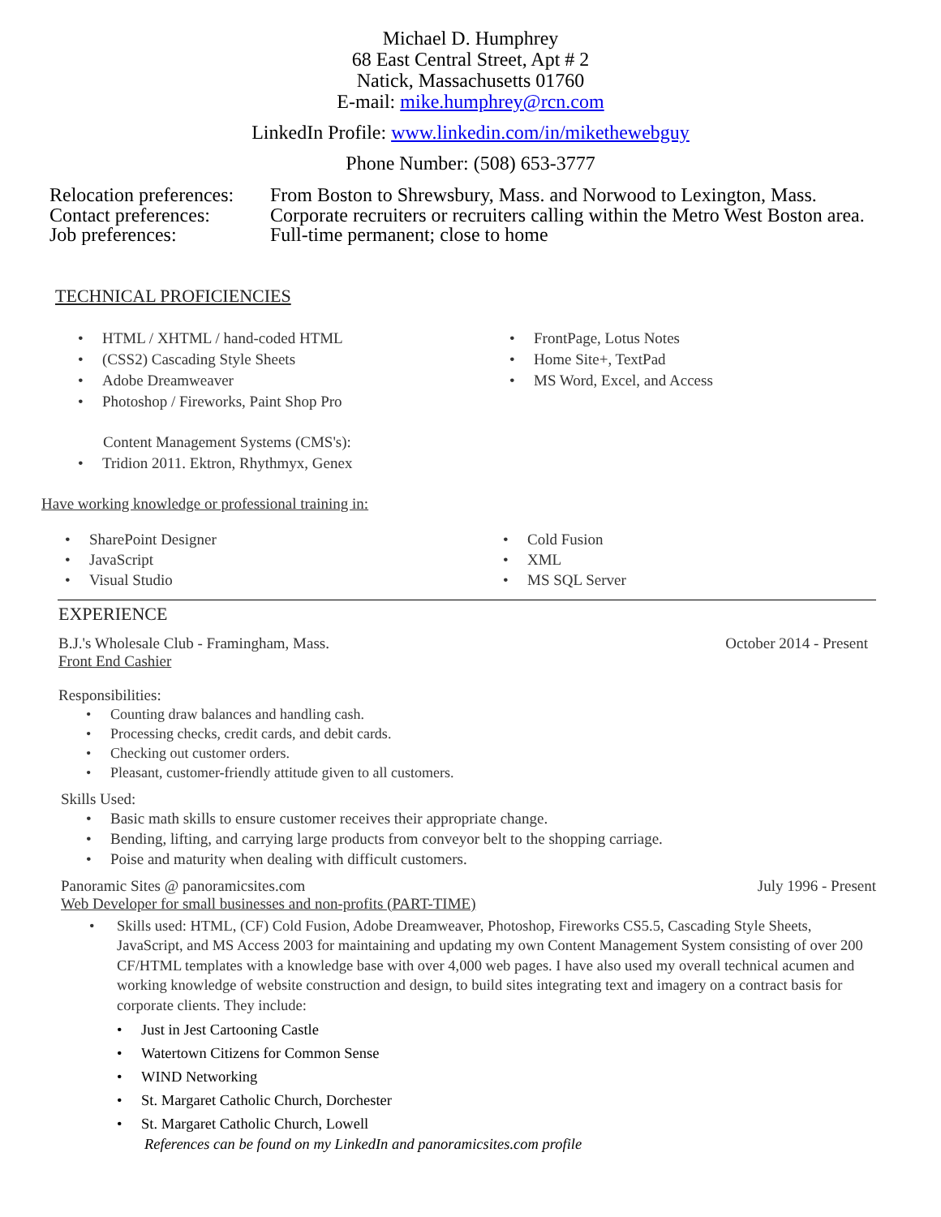Michael D. Humphrey
68 East Central Street, Apt # 2
Natick, Massachusetts 01760
E-mail: mike.humphrey@rcn.com
LinkedIn Profile: www.linkedin.com/in/mikethewebguy
Phone Number: (508) 653-3777
Relocation preferences: From Boston to Shrewsbury, Mass. and Norwood to Lexington, Mass.
Contact preferences: Corporate recruiters or recruiters calling within the Metro West Boston area.
Job preferences: Full-time permanent; close to home
TECHNICAL PROFICIENCIES
• HTML / XHTML / hand-coded HTML
• (CSS2) Cascading Style Sheets
• Adobe Dreamweaver
• Photoshop / Fireworks, Paint Shop Pro
Content Management Systems (CMS's):
• Tridion 2011. Ektron, Rhythmyx, Genex
• FrontPage, Lotus Notes
• Home Site+, TextPad
• MS Word, Excel, and Access
Have working knowledge or professional training in:
• SharePoint Designer
• JavaScript
• Visual Studio
• Cold Fusion
• XML
• MS SQL Server
EXPERIENCE
B.J.'s Wholesale Club - Framingham, Mass. October 2014 - Present
Front End Cashier
Responsibilities:
• Counting draw balances and handling cash.
• Processing checks, credit cards, and debit cards.
• Checking out customer orders.
• Pleasant, customer-friendly attitude given to all customers.
Skills Used:
• Basic math skills to ensure customer receives their appropriate change.
• Bending, lifting, and carrying large products from conveyor belt to the shopping carriage.
• Poise and maturity when dealing with difficult customers.
Panoramic Sites @ panoramicsites.com July 1996 - Present
Web Developer for small businesses and non-profits (PART-TIME)
• Skills used: HTML, (CF) Cold Fusion, Adobe Dreamweaver, Photoshop, Fireworks CS5.5, Cascading Style Sheets, JavaScript, and MS Access 2003 for maintaining and updating my own Content Management System consisting of over 200 CF/HTML templates with a knowledge base with over 4,000 web pages. I have also used my overall technical acumen and working knowledge of website construction and design, to build sites integrating text and imagery on a contract basis for corporate clients. They include:
• Just in Jest Cartooning Castle
• Watertown Citizens for Common Sense
• WIND Networking
• St. Margaret Catholic Church, Dorchester
• St. Margaret Catholic Church, Lowell
References can be found on my LinkedIn and panoramicsites.com profile